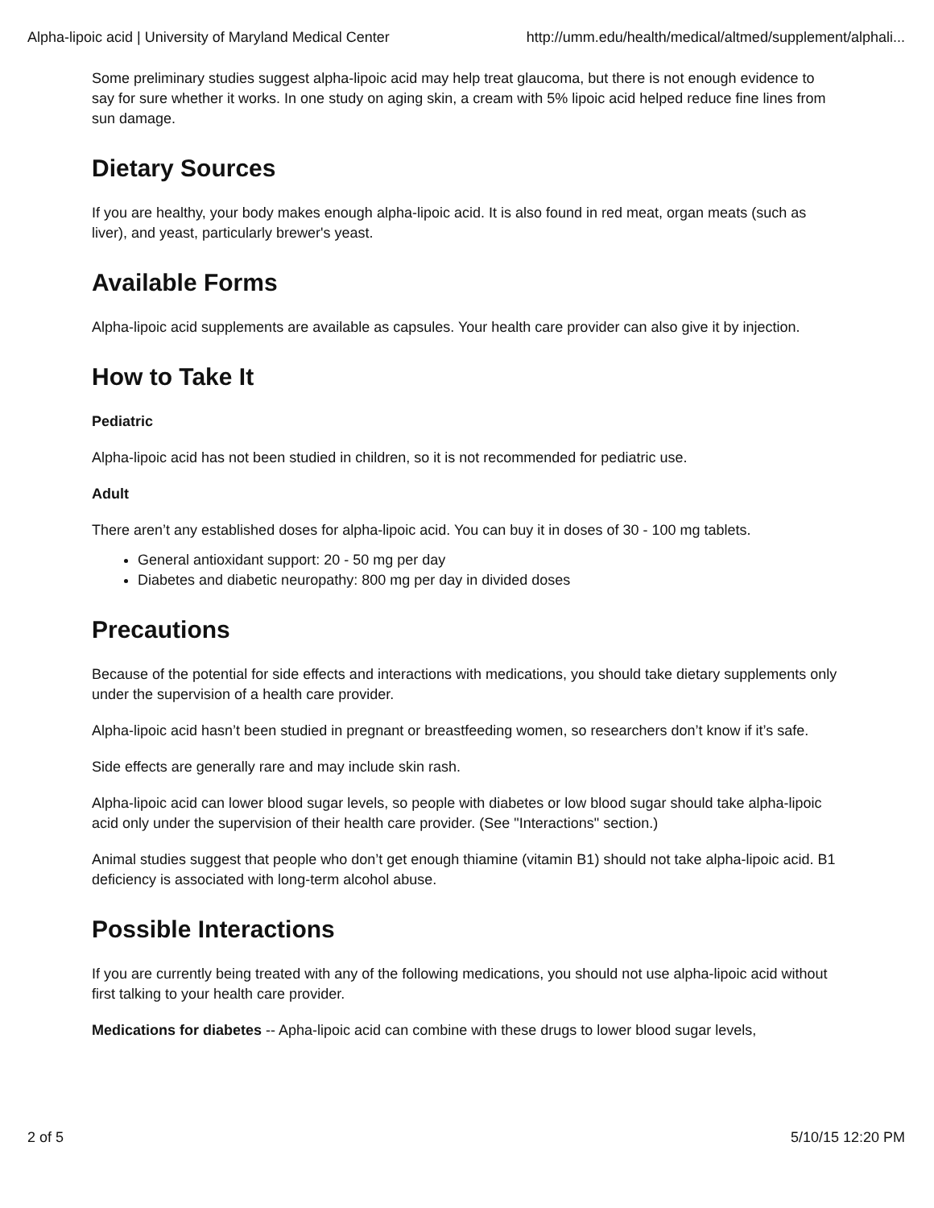Alpha-lipoic acid | University of Maryland Medical Center http://umm.edu/health/medical/altmed/supplement/alphali...
Some preliminary studies suggest alpha-lipoic acid may help treat glaucoma, but there is not enough evidence to say for sure whether it works. In one study on aging skin, a cream with 5% lipoic acid helped reduce fine lines from sun damage.
Dietary Sources
If you are healthy, your body makes enough alpha-lipoic acid. It is also found in red meat, organ meats (such as liver), and yeast, particularly brewer's yeast.
Available Forms
Alpha-lipoic acid supplements are available as capsules. Your health care provider can also give it by injection.
How to Take It
Pediatric
Alpha-lipoic acid has not been studied in children, so it is not recommended for pediatric use.
Adult
There aren’t any established doses for alpha-lipoic acid. You can buy it in doses of 30 - 100 mg tablets.
General antioxidant support: 20 - 50 mg per day
Diabetes and diabetic neuropathy: 800 mg per day in divided doses
Precautions
Because of the potential for side effects and interactions with medications, you should take dietary supplements only under the supervision of a health care provider.
Alpha-lipoic acid hasn’t been studied in pregnant or breastfeeding women, so researchers don’t know if it’s safe.
Side effects are generally rare and may include skin rash.
Alpha-lipoic acid can lower blood sugar levels, so people with diabetes or low blood sugar should take alpha-lipoic acid only under the supervision of their health care provider. (See "Interactions" section.)
Animal studies suggest that people who don’t get enough thiamine (vitamin B1) should not take alpha-lipoic acid. B1 deficiency is associated with long-term alcohol abuse.
Possible Interactions
If you are currently being treated with any of the following medications, you should not use alpha-lipoic acid without first talking to your health care provider.
Medications for diabetes -- Apha-lipoic acid can combine with these drugs to lower blood sugar levels,
2 of 5 5/10/15 12:20 PM